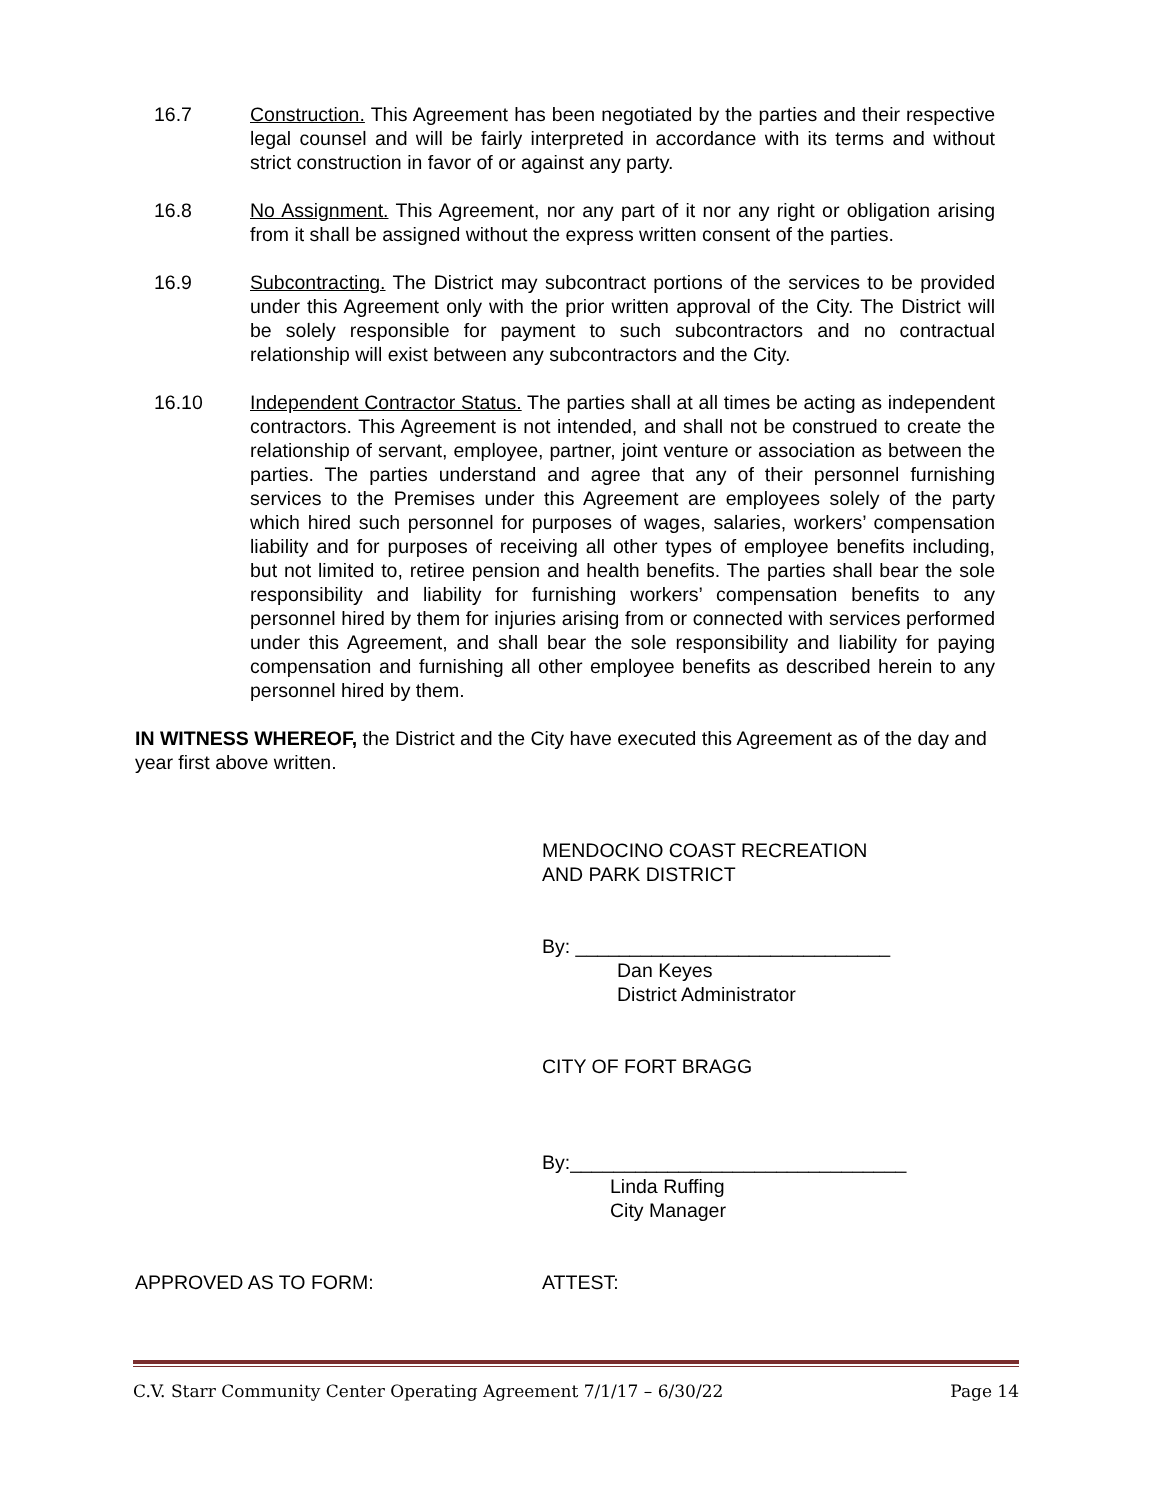16.7 Construction. This Agreement has been negotiated by the parties and their respective legal counsel and will be fairly interpreted in accordance with its terms and without strict construction in favor of or against any party.
16.8 No Assignment. This Agreement, nor any part of it nor any right or obligation arising from it shall be assigned without the express written consent of the parties.
16.9 Subcontracting. The District may subcontract portions of the services to be provided under this Agreement only with the prior written approval of the City. The District will be solely responsible for payment to such subcontractors and no contractual relationship will exist between any subcontractors and the City.
16.10 Independent Contractor Status. The parties shall at all times be acting as independent contractors. This Agreement is not intended, and shall not be construed to create the relationship of servant, employee, partner, joint venture or association as between the parties. The parties understand and agree that any of their personnel furnishing services to the Premises under this Agreement are employees solely of the party which hired such personnel for purposes of wages, salaries, workers’ compensation liability and for purposes of receiving all other types of employee benefits including, but not limited to, retiree pension and health benefits. The parties shall bear the sole responsibility and liability for furnishing workers’ compensation benefits to any personnel hired by them for injuries arising from or connected with services performed under this Agreement, and shall bear the sole responsibility and liability for paying compensation and furnishing all other employee benefits as described herein to any personnel hired by them.
IN WITNESS WHEREOF, the District and the City have executed this Agreement as of the day and year first above written.
MENDOCINO COAST RECREATION
AND PARK DISTRICT
By: _____________________________
Dan Keyes
District Administrator
CITY OF FORT BRAGG
By:_______________________________
Linda Ruffing
City Manager
APPROVED AS TO FORM: ATTEST:
C.V. Starr Community Center Operating Agreement 7/1/17 – 6/30/22 Page 14